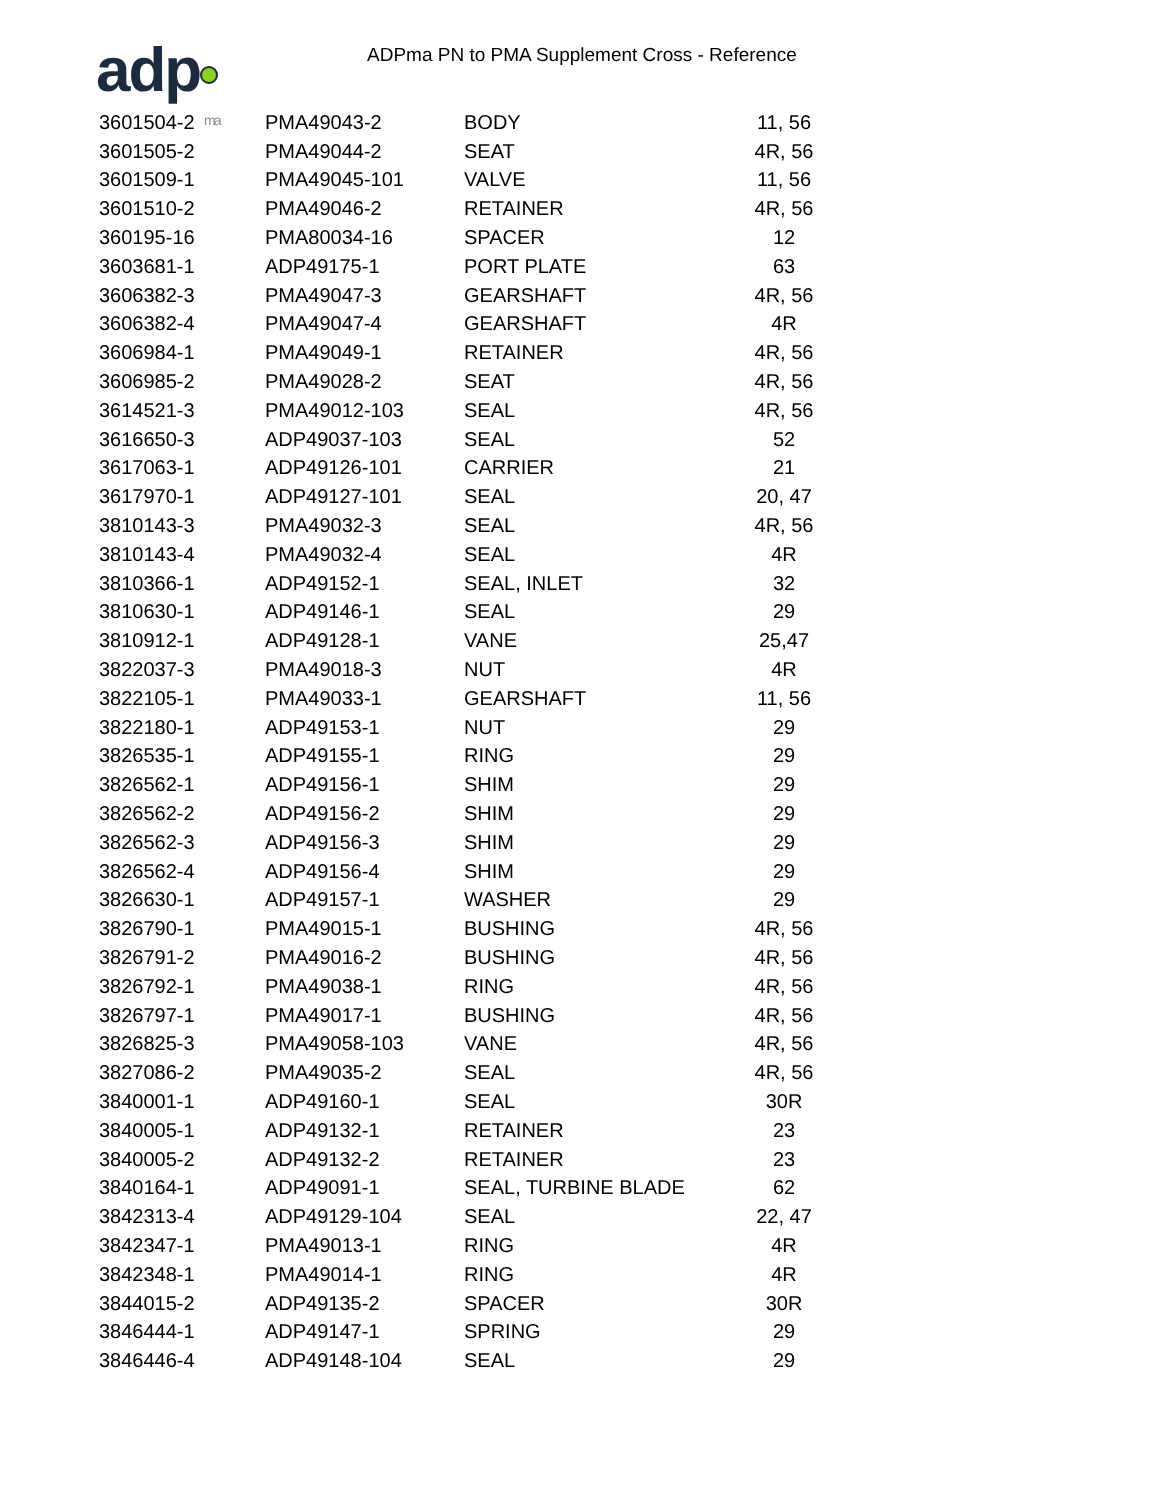adp ma
ADPma PN to PMA Supplement Cross - Reference
| 3601504-2 | PMA49043-2 | BODY | 11, 56 |
| 3601505-2 | PMA49044-2 | SEAT | 4R, 56 |
| 3601509-1 | PMA49045-101 | VALVE | 11, 56 |
| 3601510-2 | PMA49046-2 | RETAINER | 4R, 56 |
| 360195-16 | PMA80034-16 | SPACER | 12 |
| 3603681-1 | ADP49175-1 | PORT PLATE | 63 |
| 3606382-3 | PMA49047-3 | GEARSHAFT | 4R, 56 |
| 3606382-4 | PMA49047-4 | GEARSHAFT | 4R |
| 3606984-1 | PMA49049-1 | RETAINER | 4R, 56 |
| 3606985-2 | PMA49028-2 | SEAT | 4R, 56 |
| 3614521-3 | PMA49012-103 | SEAL | 4R, 56 |
| 3616650-3 | ADP49037-103 | SEAL | 52 |
| 3617063-1 | ADP49126-101 | CARRIER | 21 |
| 3617970-1 | ADP49127-101 | SEAL | 20, 47 |
| 3810143-3 | PMA49032-3 | SEAL | 4R, 56 |
| 3810143-4 | PMA49032-4 | SEAL | 4R |
| 3810366-1 | ADP49152-1 | SEAL, INLET | 32 |
| 3810630-1 | ADP49146-1 | SEAL | 29 |
| 3810912-1 | ADP49128-1 | VANE | 25,47 |
| 3822037-3 | PMA49018-3 | NUT | 4R |
| 3822105-1 | PMA49033-1 | GEARSHAFT | 11, 56 |
| 3822180-1 | ADP49153-1 | NUT | 29 |
| 3826535-1 | ADP49155-1 | RING | 29 |
| 3826562-1 | ADP49156-1 | SHIM | 29 |
| 3826562-2 | ADP49156-2 | SHIM | 29 |
| 3826562-3 | ADP49156-3 | SHIM | 29 |
| 3826562-4 | ADP49156-4 | SHIM | 29 |
| 3826630-1 | ADP49157-1 | WASHER | 29 |
| 3826790-1 | PMA49015-1 | BUSHING | 4R, 56 |
| 3826791-2 | PMA49016-2 | BUSHING | 4R, 56 |
| 3826792-1 | PMA49038-1 | RING | 4R, 56 |
| 3826797-1 | PMA49017-1 | BUSHING | 4R, 56 |
| 3826825-3 | PMA49058-103 | VANE | 4R, 56 |
| 3827086-2 | PMA49035-2 | SEAL | 4R, 56 |
| 3840001-1 | ADP49160-1 | SEAL | 30R |
| 3840005-1 | ADP49132-1 | RETAINER | 23 |
| 3840005-2 | ADP49132-2 | RETAINER | 23 |
| 3840164-1 | ADP49091-1 | SEAL, TURBINE BLADE | 62 |
| 3842313-4 | ADP49129-104 | SEAL | 22, 47 |
| 3842347-1 | PMA49013-1 | RING | 4R |
| 3842348-1 | PMA49014-1 | RING | 4R |
| 3844015-2 | ADP49135-2 | SPACER | 30R |
| 3846444-1 | ADP49147-1 | SPRING | 29 |
| 3846446-4 | ADP49148-104 | SEAL | 29 |